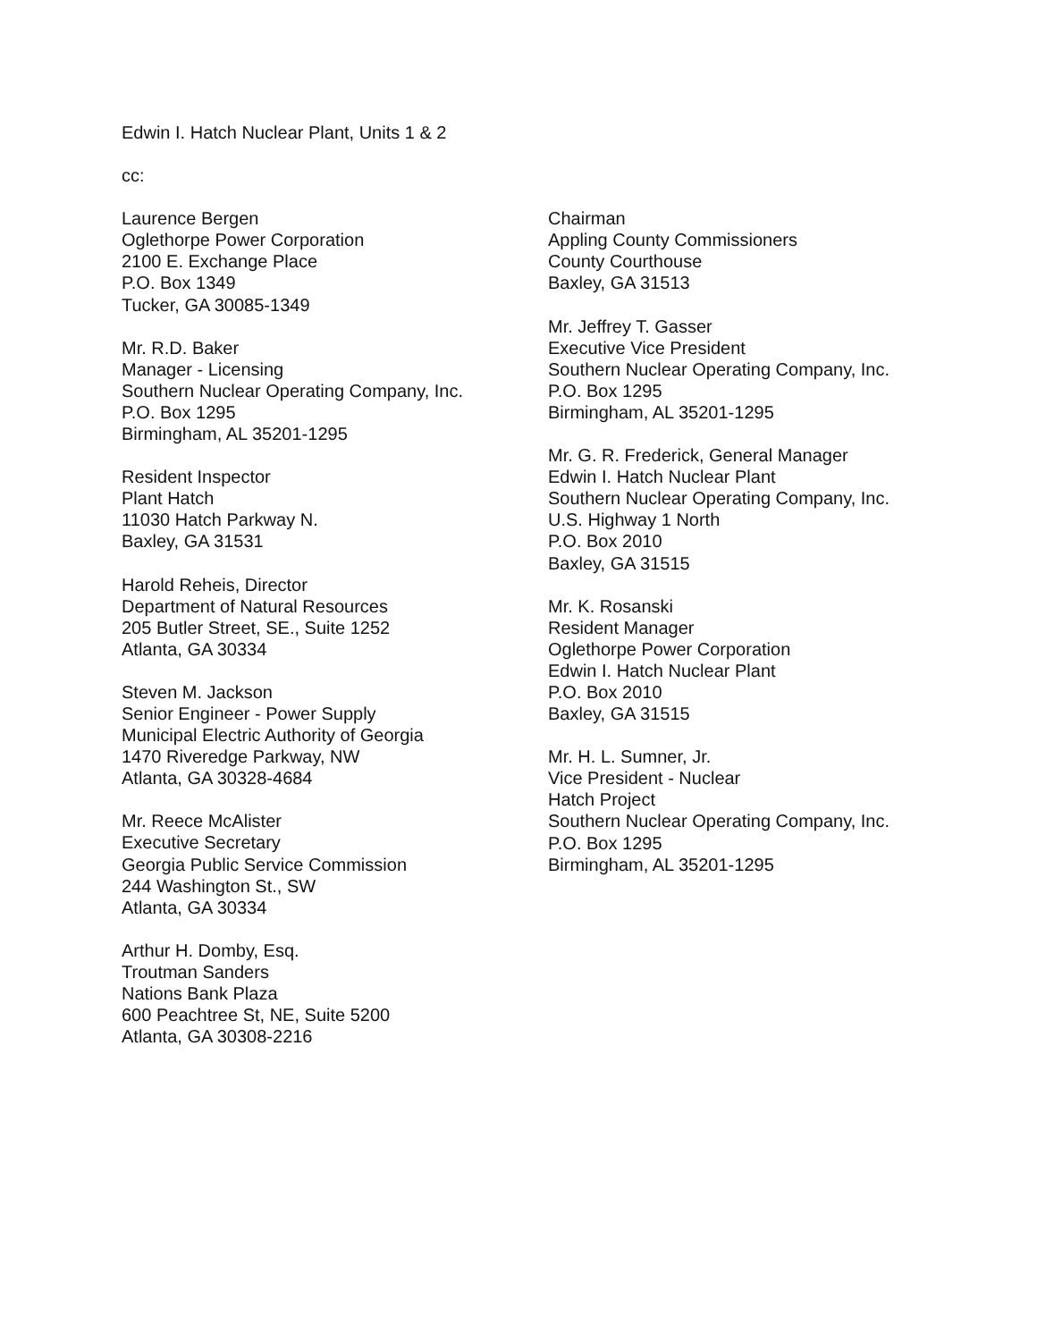Edwin I. Hatch Nuclear Plant, Units 1 & 2
cc:
Laurence Bergen
Oglethorpe Power Corporation
2100 E. Exchange Place
P.O. Box 1349
Tucker, GA 30085-1349
Mr. R.D. Baker
Manager - Licensing
Southern Nuclear Operating Company, Inc.
P.O. Box 1295
Birmingham, AL 35201-1295
Resident Inspector
Plant Hatch
11030 Hatch Parkway N.
Baxley, GA 31531
Harold Reheis, Director
Department of Natural Resources
205 Butler Street, SE., Suite 1252
Atlanta, GA 30334
Steven M. Jackson
Senior Engineer - Power Supply
Municipal Electric Authority of Georgia
1470 Riveredge Parkway, NW
Atlanta, GA 30328-4684
Mr. Reece McAlister
Executive Secretary
Georgia Public Service Commission
244 Washington St., SW
Atlanta, GA 30334
Arthur H. Domby, Esq.
Troutman Sanders
Nations Bank Plaza
600 Peachtree St, NE, Suite 5200
Atlanta, GA 30308-2216
Chairman
Appling County Commissioners
County Courthouse
Baxley, GA 31513
Mr. Jeffrey T. Gasser
Executive Vice President
Southern Nuclear Operating Company, Inc.
P.O. Box 1295
Birmingham, AL 35201-1295
Mr. G. R. Frederick, General Manager
Edwin I. Hatch Nuclear Plant
Southern Nuclear Operating Company, Inc.
U.S. Highway 1 North
P.O. Box 2010
Baxley, GA 31515
Mr. K. Rosanski
Resident Manager
Oglethorpe Power Corporation
Edwin I. Hatch Nuclear Plant
P.O. Box 2010
Baxley, GA 31515
Mr. H. L. Sumner, Jr.
Vice President - Nuclear
Hatch Project
Southern Nuclear Operating Company, Inc.
P.O. Box 1295
Birmingham, AL 35201-1295